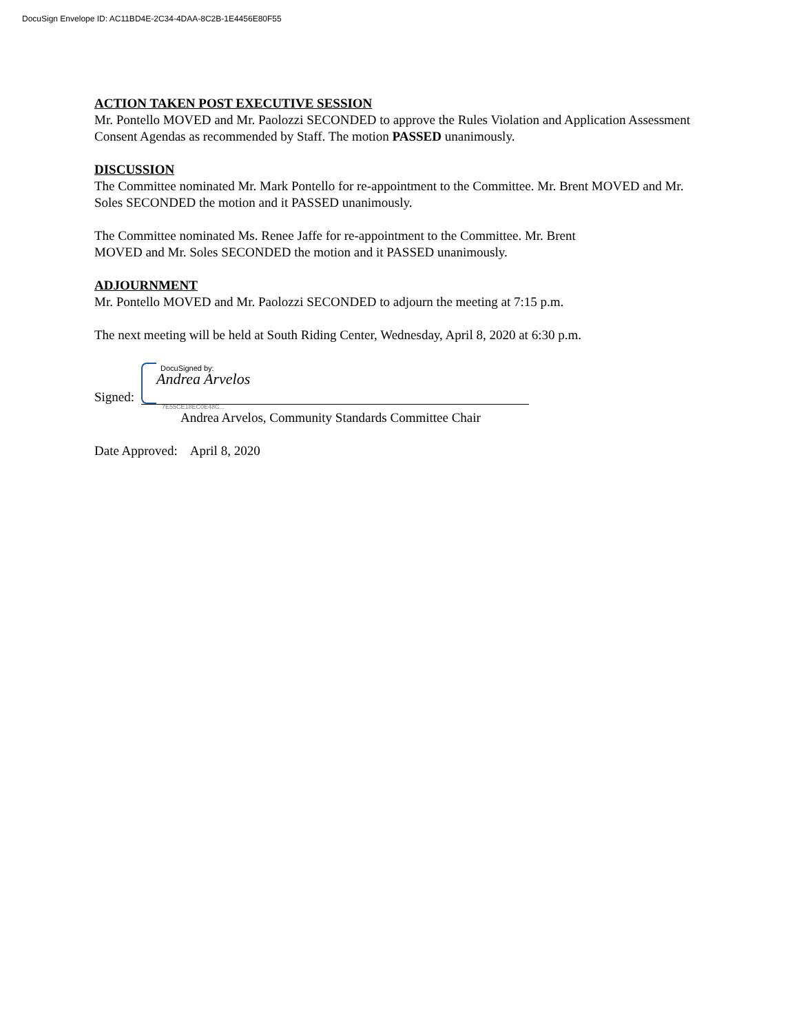DocuSign Envelope ID: AC11BD4E-2C34-4DAA-8C2B-1E4456E80F55
ACTION TAKEN POST EXECUTIVE SESSION
Mr. Pontello MOVED and Mr. Paolozzi SECONDED to approve the Rules Violation and Application Assessment Consent Agendas as recommended by Staff. The motion PASSED unanimously.
DISCUSSION
The Committee nominated Mr. Mark Pontello for re-appointment to the Committee. Mr. Brent MOVED and Mr. Soles SECONDED the motion and it PASSED unanimously.
The Committee nominated Ms. Renee Jaffe for re-appointment to the Committee. Mr. Brent
MOVED and Mr. Soles SECONDED the motion and it PASSED unanimously.
ADJOURNMENT
Mr. Pontello MOVED and Mr. Paolozzi SECONDED to adjourn the meeting at 7:15 p.m.
The next meeting will be held at South Riding Center, Wednesday, April 8, 2020 at 6:30 p.m.
DocuSigned by:
Andrea Arvelos
Signed: 7E55CE18EC0E48C...
Andrea Arvelos, Community Standards Committee Chair
Date Approved: April 8, 2020